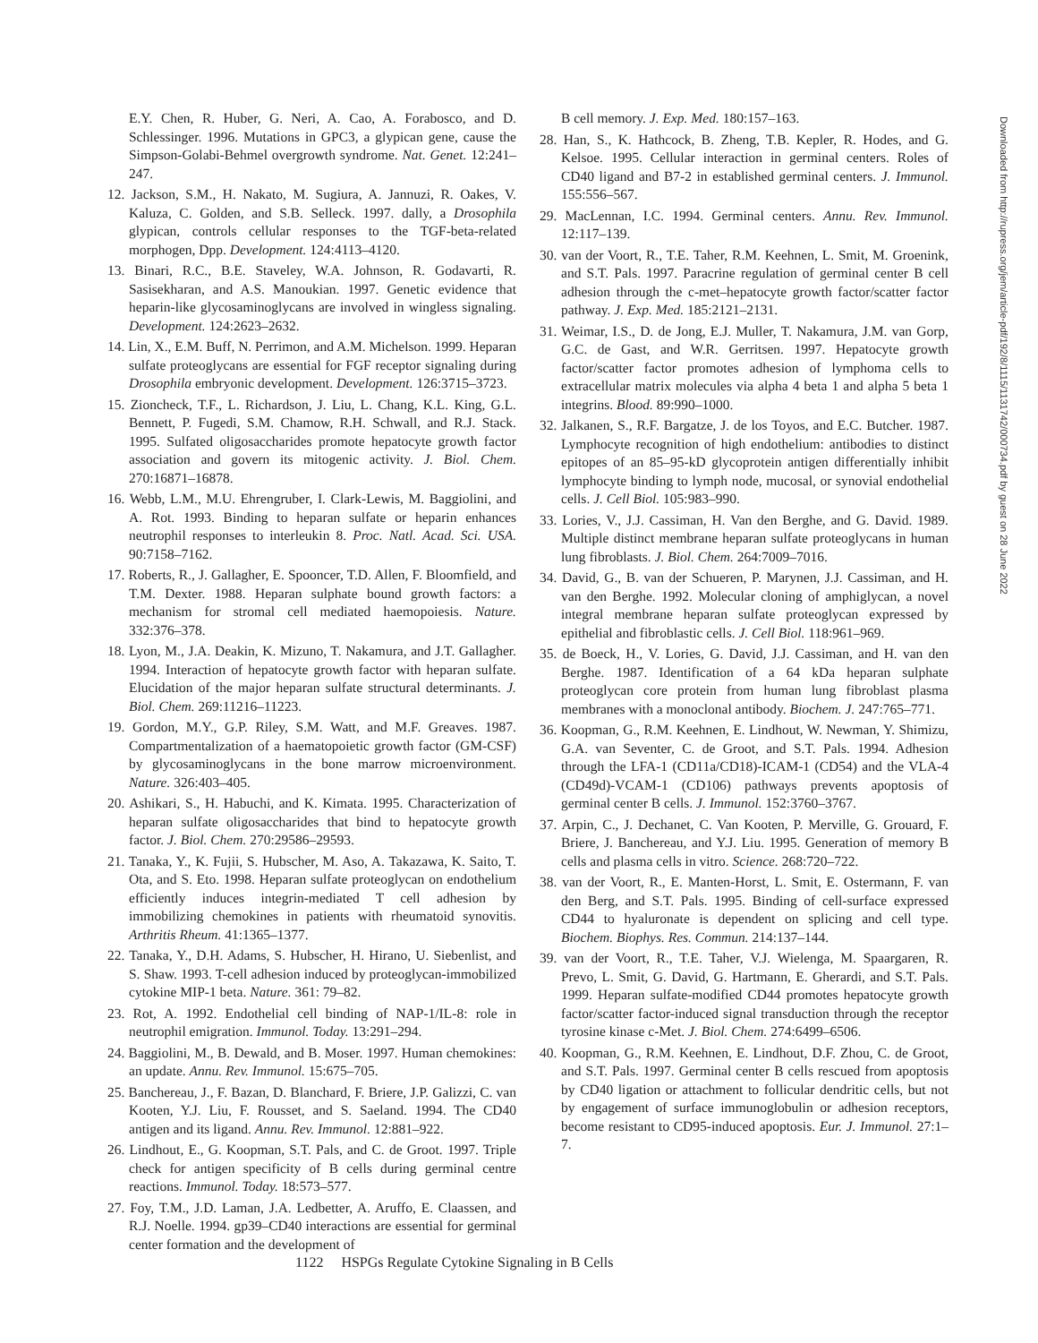E.Y. Chen, R. Huber, G. Neri, A. Cao, A. Forabosco, and D. Schlessinger. 1996. Mutations in GPC3, a glypican gene, cause the Simpson-Golabi-Behmel overgrowth syndrome. Nat. Genet. 12:241–247.
12. Jackson, S.M., H. Nakato, M. Sugiura, A. Jannuzi, R. Oakes, V. Kaluza, C. Golden, and S.B. Selleck. 1997. dally, a Drosophila glypican, controls cellular responses to the TGF-beta-related morphogen, Dpp. Development. 124:4113–4120.
13. Binari, R.C., B.E. Staveley, W.A. Johnson, R. Godavarti, R. Sasisekharan, and A.S. Manoukian. 1997. Genetic evidence that heparin-like glycosaminoglycans are involved in wingless signaling. Development. 124:2623–2632.
14. Lin, X., E.M. Buff, N. Perrimon, and A.M. Michelson. 1999. Heparan sulfate proteoglycans are essential for FGF receptor signaling during Drosophila embryonic development. Development. 126:3715–3723.
15. Zioncheck, T.F., L. Richardson, J. Liu, L. Chang, K.L. King, G.L. Bennett, P. Fugedi, S.M. Chamow, R.H. Schwall, and R.J. Stack. 1995. Sulfated oligosaccharides promote hepatocyte growth factor association and govern its mitogenic activity. J. Biol. Chem. 270:16871–16878.
16. Webb, L.M., M.U. Ehrengruber, I. Clark-Lewis, M. Baggiolini, and A. Rot. 1993. Binding to heparan sulfate or heparin enhances neutrophil responses to interleukin 8. Proc. Natl. Acad. Sci. USA. 90:7158–7162.
17. Roberts, R., J. Gallagher, E. Spooncer, T.D. Allen, F. Bloomfield, and T.M. Dexter. 1988. Heparan sulphate bound growth factors: a mechanism for stromal cell mediated haemopoiesis. Nature. 332:376–378.
18. Lyon, M., J.A. Deakin, K. Mizuno, T. Nakamura, and J.T. Gallagher. 1994. Interaction of hepatocyte growth factor with heparan sulfate. Elucidation of the major heparan sulfate structural determinants. J. Biol. Chem. 269:11216–11223.
19. Gordon, M.Y., G.P. Riley, S.M. Watt, and M.F. Greaves. 1987. Compartmentalization of a haematopoietic growth factor (GM-CSF) by glycosaminoglycans in the bone marrow microenvironment. Nature. 326:403–405.
20. Ashikari, S., H. Habuchi, and K. Kimata. 1995. Characterization of heparan sulfate oligosaccharides that bind to hepatocyte growth factor. J. Biol. Chem. 270:29586–29593.
21. Tanaka, Y., K. Fujii, S. Hubscher, M. Aso, A. Takazawa, K. Saito, T. Ota, and S. Eto. 1998. Heparan sulfate proteoglycan on endothelium efficiently induces integrin-mediated T cell adhesion by immobilizing chemokines in patients with rheumatoid synovitis. Arthritis Rheum. 41:1365–1377.
22. Tanaka, Y., D.H. Adams, S. Hubscher, H. Hirano, U. Siebenlist, and S. Shaw. 1993. T-cell adhesion induced by proteoglycan-immobilized cytokine MIP-1 beta. Nature. 361: 79–82.
23. Rot, A. 1992. Endothelial cell binding of NAP-1/IL-8: role in neutrophil emigration. Immunol. Today. 13:291–294.
24. Baggiolini, M., B. Dewald, and B. Moser. 1997. Human chemokines: an update. Annu. Rev. Immunol. 15:675–705.
25. Banchereau, J., F. Bazan, D. Blanchard, F. Briere, J.P. Galizzi, C. van Kooten, Y.J. Liu, F. Rousset, and S. Saeland. 1994. The CD40 antigen and its ligand. Annu. Rev. Immunol. 12:881–922.
26. Lindhout, E., G. Koopman, S.T. Pals, and C. de Groot. 1997. Triple check for antigen specificity of B cells during germinal centre reactions. Immunol. Today. 18:573–577.
27. Foy, T.M., J.D. Laman, J.A. Ledbetter, A. Aruffo, E. Claassen, and R.J. Noelle. 1994. gp39–CD40 interactions are essential for germinal center formation and the development of
B cell memory. J. Exp. Med. 180:157–163.
28. Han, S., K. Hathcock, B. Zheng, T.B. Kepler, R. Hodes, and G. Kelsoe. 1995. Cellular interaction in germinal centers. Roles of CD40 ligand and B7-2 in established germinal centers. J. Immunol. 155:556–567.
29. MacLennan, I.C. 1994. Germinal centers. Annu. Rev. Immunol. 12:117–139.
30. van der Voort, R., T.E. Taher, R.M. Keehnen, L. Smit, M. Groenink, and S.T. Pals. 1997. Paracrine regulation of germinal center B cell adhesion through the c-met–hepatocyte growth factor/scatter factor pathway. J. Exp. Med. 185:2121–2131.
31. Weimar, I.S., D. de Jong, E.J. Muller, T. Nakamura, J.M. van Gorp, G.C. de Gast, and W.R. Gerritsen. 1997. Hepatocyte growth factor/scatter factor promotes adhesion of lymphoma cells to extracellular matrix molecules via alpha 4 beta 1 and alpha 5 beta 1 integrins. Blood. 89:990–1000.
32. Jalkanen, S., R.F. Bargatze, J. de los Toyos, and E.C. Butcher. 1987. Lymphocyte recognition of high endothelium: antibodies to distinct epitopes of an 85–95-kD glycoprotein antigen differentially inhibit lymphocyte binding to lymph node, mucosal, or synovial endothelial cells. J. Cell Biol. 105:983–990.
33. Lories, V., J.J. Cassiman, H. Van den Berghe, and G. David. 1989. Multiple distinct membrane heparan sulfate proteoglycans in human lung fibroblasts. J. Biol. Chem. 264:7009–7016.
34. David, G., B. van der Schueren, P. Marynen, J.J. Cassiman, and H. van den Berghe. 1992. Molecular cloning of amphiglycan, a novel integral membrane heparan sulfate proteoglycan expressed by epithelial and fibroblastic cells. J. Cell Biol. 118:961–969.
35. de Boeck, H., V. Lories, G. David, J.J. Cassiman, and H. van den Berghe. 1987. Identification of a 64 kDa heparan sulphate proteoglycan core protein from human lung fibroblast plasma membranes with a monoclonal antibody. Biochem. J. 247:765–771.
36. Koopman, G., R.M. Keehnen, E. Lindhout, W. Newman, Y. Shimizu, G.A. van Seventer, C. de Groot, and S.T. Pals. 1994. Adhesion through the LFA-1 (CD11a/CD18)-ICAM-1 (CD54) and the VLA-4 (CD49d)-VCAM-1 (CD106) pathways prevents apoptosis of germinal center B cells. J. Immunol. 152:3760–3767.
37. Arpin, C., J. Dechanet, C. Van Kooten, P. Merville, G. Grouard, F. Briere, J. Banchereau, and Y.J. Liu. 1995. Generation of memory B cells and plasma cells in vitro. Science. 268:720–722.
38. van der Voort, R., E. Manten-Horst, L. Smit, E. Ostermann, F. van den Berg, and S.T. Pals. 1995. Binding of cell-surface expressed CD44 to hyaluronate is dependent on splicing and cell type. Biochem. Biophys. Res. Commun. 214:137–144.
39. van der Voort, R., T.E. Taher, V.J. Wielenga, M. Spaargaren, R. Prevo, L. Smit, G. David, G. Hartmann, E. Gherardi, and S.T. Pals. 1999. Heparan sulfate-modified CD44 promotes hepatocyte growth factor/scatter factor-induced signal transduction through the receptor tyrosine kinase c-Met. J. Biol. Chem. 274:6499–6506.
40. Koopman, G., R.M. Keehnen, E. Lindhout, D.F. Zhou, C. de Groot, and S.T. Pals. 1997. Germinal center B cells rescued from apoptosis by CD40 ligation or attachment to follicular dendritic cells, but not by engagement of surface immunoglobulin or adhesion receptors, become resistant to CD95-induced apoptosis. Eur. J. Immunol. 27:1–7.
Downloaded from http://rupress.org/jem/article-pdf/192/8/1115/1131742/000734.pdf by guest on 28 June 2022
1122 HSPGs Regulate Cytokine Signaling in B Cells